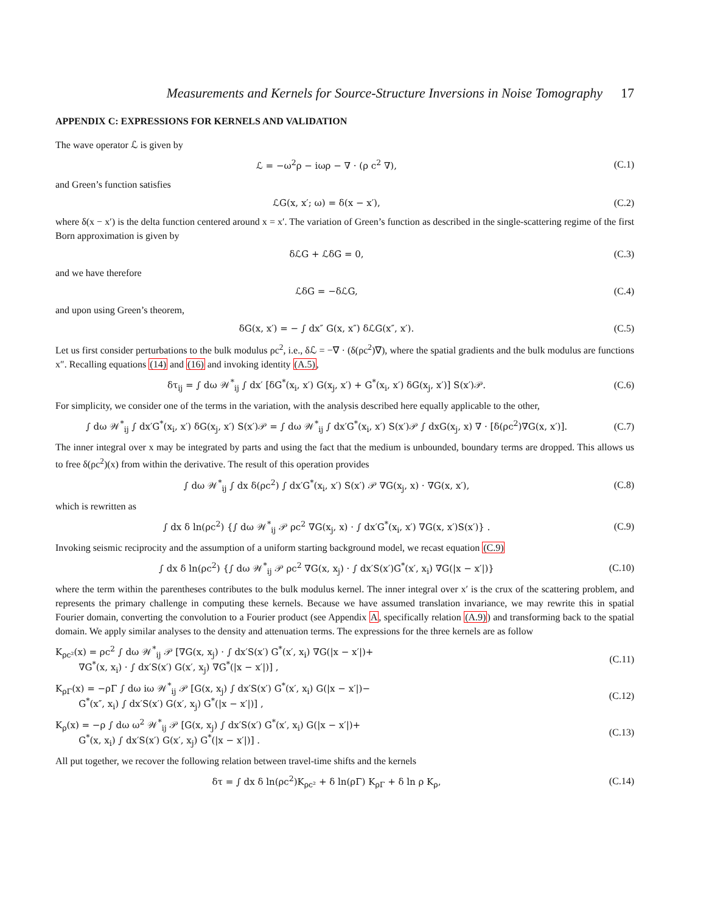Measurements and Kernels for Source-Structure Inversions in Noise Tomography 17
APPENDIX C: EXPRESSIONS FOR KERNELS AND VALIDATION
The wave operator ℒ is given by
ℒ = −ω<sup>2</sup>ρ − iωρ − ∇ · (ρ c<sup>2</sup> ∇), (C.1)
and Green’s function satisfies
ℒG(x, x′; ω) = δ(x − x′), (C.2)
where δ(x − x′) is the delta function centered around x = x′. The variation of Green’s function as described in the single-scattering regime of the first Born approximation is given by
δℒG + ℒδG = 0, (C.3)
and we have therefore
ℒδG = −δℒG, (C.4)
and upon using Green’s theorem,
δG(x, x′) = − ∫ dx″ G(x, x″) δℒG(x″, x′).
(C.5)
Let us first consider perturbations to the bulk modulus ρc<sup>2</sup>, i.e., δℒ = −∇ · (δ(ρc<sup>2</sup>)∇), where the spatial gradients and the bulk modulus are functions x″. Recalling equations (14) and (16) and invoking identity (A.5),
δτ<sub>ij</sub> = ∫ dω 𝒲<sup>*</sup><sub>ij</sub> ∫ dx′ [δG<sup>*</sup>(x<sub>i</sub>, x′) G(x<sub>j</sub>, x′) + G<sup>*</sup>(x<sub>i</sub>, x′) δG(x<sub>j</sub>, x′)] S(x′)𝒫.
(C.6)
For simplicity, we consider one of the terms in the variation, with the analysis described here equally applicable to the other,
∫ dω 𝒲<sup>*</sup><sub>ij</sub> ∫ dx′G<sup>*</sup>(x<sub>i</sub>, x′) δG(x<sub>j</sub>, x′) S(x′)𝒫 = ∫ dω 𝒲<sup>*</sup><sub>ij</sub> ∫ dx′G<sup>*</sup>(x<sub>i</sub>, x′) S(x′)𝒫 ∫ dxG(x<sub>j</sub>, x) ∇ · [δ(ρc<sup>2</sup>)∇G(x, x′)].
(C.7)
The inner integral over x may be integrated by parts and using the fact that the medium is unbounded, boundary terms are dropped. This allows us to free δ(ρc<sup>2</sup>)(x) from within the derivative. The result of this operation provides
∫ dω 𝒲<sup>*</sup><sub>ij</sub> ∫ dx δ(ρc<sup>2</sup>) ∫ dx′G<sup>*</sup>(x<sub>i</sub>, x′) S(x′) 𝒫 ∇G(x<sub>j</sub>, x) · ∇G(x, x′),
(C.8)
which is rewritten as
∫ dx δ ln(ρc<sup>2</sup>) {∫ dω 𝒲<sup>*</sup><sub>ij</sub> 𝒫 ρc<sup>2</sup> ∇G(x<sub>j</sub>, x) · ∫ dx′G<sup>*</sup>(x<sub>i</sub>, x′) ∇G(x, x′)S(x′)} .
(C.9)
Invoking seismic reciprocity and the assumption of a uniform starting background model, we recast equation (C.9)
∫ dx δ ln(ρc<sup>2</sup>) {∫ dω 𝒲<sup>*</sup><sub>ij</sub> 𝒫 ρc<sup>2</sup> ∇G(x, x<sub>j</sub>) · ∫ dx′S(x′)G<sup>*</sup>(x′, x<sub>i</sub>) ∇G(|x − x′|)}
(C.10)
where the term within the parentheses contributes to the bulk modulus kernel. The inner integral over x′ is the crux of the scattering problem, and represents the primary challenge in computing these kernels. Because we have assumed translation invariance, we may rewrite this in spatial Fourier domain, converting the convolution to a Fourier product (see Appendix A, specifically relation (A.9)) and transforming back to the spatial domain. We apply similar analyses to the density and attenuation terms. The expressions for the three kernels are as follow
K<sub>ρc²</sub>(x) = ρc<sup>2</sup> ∫ dω 𝒲<sup>*</sup><sub>ij</sub> 𝒫 [∇G(x, x<sub>j</sub>) · ∫ dx′S(x′) G<sup>*</sup>(x′, x<sub>i</sub>) ∇G(|x − x′|)+
∇G<sup>*</sup>(x, x<sub>i</sub>) · ∫ dx′S(x′) G(x′, x<sub>j</sub>) ∇G<sup>*</sup>(|x − x′|)] ,
(C.11)
K<sub>ρΓ</sub>(x) = −ρΓ ∫ dω iω 𝒲<sup>*</sup><sub>ij</sub> 𝒫 [G(x, x<sub>j</sub>) ∫ dx′S(x′) G<sup>*</sup>(x′, x<sub>i</sub>) G(|x − x′|)−
G<sup>*</sup>(x″, x<sub>i</sub>) ∫ dx′S(x′) G(x′, x<sub>j</sub>) G<sup>*</sup>(|x − x′|)] ,
(C.12)
K<sub>ρ</sub>(x) = −ρ ∫ dω ω<sup>2</sup> 𝒲<sup>*</sup><sub>ij</sub> 𝒫 [G(x, x<sub>j</sub>) ∫ dx′S(x′) G<sup>*</sup>(x′, x<sub>i</sub>) G(|x − x′|)+
G<sup>*</sup>(x, x<sub>i</sub>) ∫ dx′S(x′) G(x′, x<sub>j</sub>) G<sup>*</sup>(|x − x′|)] .
(C.13)
All put together, we recover the following relation between travel-time shifts and the kernels
δτ = ∫ dx δ ln(ρc<sup>2</sup>)K<sub>ρc²</sub> + δ ln(ρΓ) K<sub>ρΓ</sub> + δ ln ρ K<sub>ρ</sub>,
(C.14)